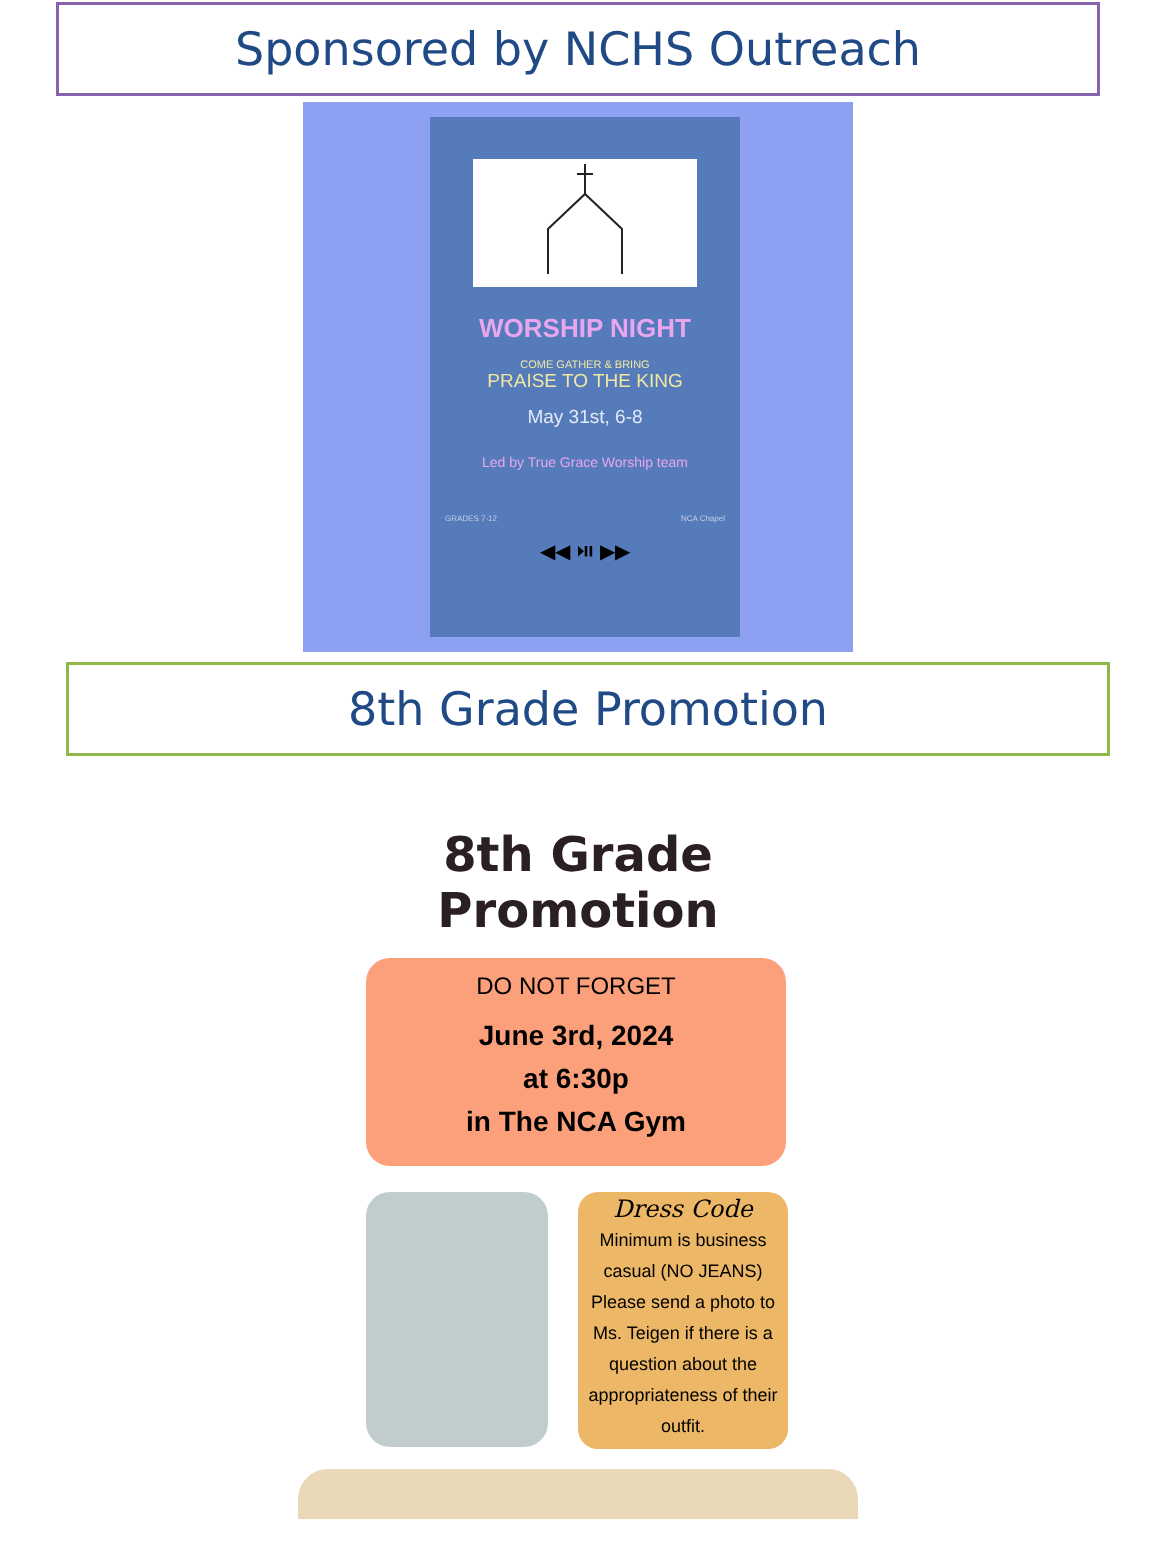Sponsored by NCHS Outreach
WORSHIP NIGHT
COME GATHER & BRING
PRAISE TO THE KING
May 31st, 6-8
Led by True Grace Worship team
GRADES 7-12 NCA Chapel
◀◀ ⏯ ▶▶
8th Grade Promotion
8th Grade Promotion
DO NOT FORGET
June 3rd, 2024
at 6:30p
in The NCA Gym
Dress Code
Minimum is business casual (NO JEANS) Please send a photo to Ms. Teigen if there is a question about the appropriateness of their outfit.